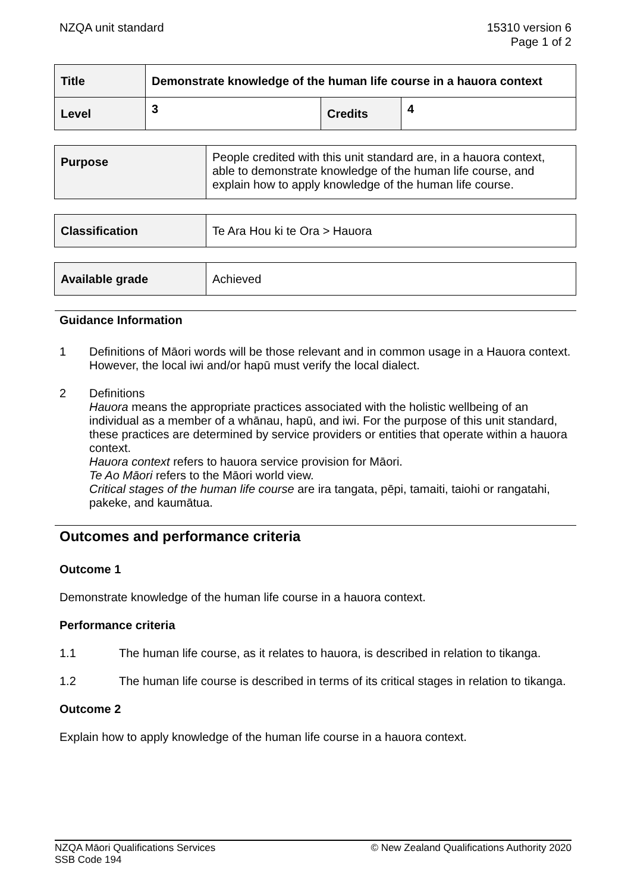NZQA unit standard 15310 version 6
Page 1 of 2
| Title | Demonstrate knowledge of the human life course in a hauora context | | |
| Level | 3 | Credits | 4 |
| Purpose | People credited with this unit standard are, in a hauora context, able to demonstrate knowledge of the human life course, and explain how to apply knowledge of the human life course. |
| Classification | Te Ara Hou ki te Ora > Hauora |
| Available grade | Achieved |
Guidance Information
1 Definitions of Māori words will be those relevant and in common usage in a Hauora context. However, the local iwi and/or hapū must verify the local dialect.
2 Definitions
Hauora means the appropriate practices associated with the holistic wellbeing of an individual as a member of a whānau, hapū, and iwi. For the purpose of this unit standard, these practices are determined by service providers or entities that operate within a hauora context.
Hauora context refers to hauora service provision for Māori.
Te Ao Māori refers to the Māori world view.
Critical stages of the human life course are ira tangata, pēpi, tamaiti, taiohi or rangatahi, pakeke, and kaumātua.
Outcomes and performance criteria
Outcome 1
Demonstrate knowledge of the human life course in a hauora context.
Performance criteria
1.1 The human life course, as it relates to hauora, is described in relation to tikanga.
1.2 The human life course is described in terms of its critical stages in relation to tikanga.
Outcome 2
Explain how to apply knowledge of the human life course in a hauora context.
NZQA Māori Qualifications Services
SSB Code 194
© New Zealand Qualifications Authority 2020